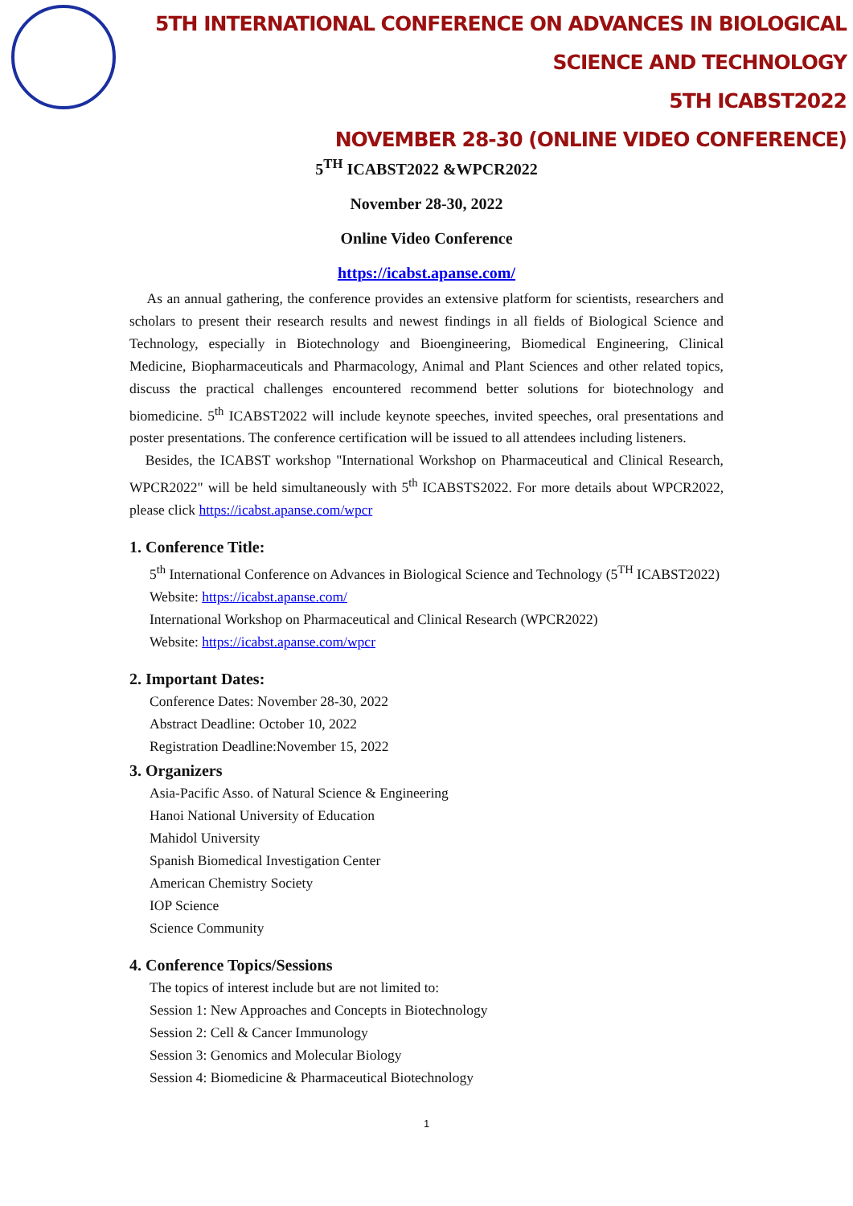5TH INTERNATIONAL CONFERENCE ON ADVANCES IN BIOLOGICAL SCIENCE AND TECHNOLOGY
5TH ICABST2022
NOVEMBER 28-30 (ONLINE VIDEO CONFERENCE)
5<sup>TH</sup> ICABST2022 &WPCR2022
November 28-30, 2022
Online Video Conference
https://icabst.apanse.com/
As an annual gathering, the conference provides an extensive platform for scientists, researchers and scholars to present their research results and newest findings in all fields of Biological Science and Technology, especially in Biotechnology and Bioengineering, Biomedical Engineering, Clinical Medicine, Biopharmaceuticals and Pharmacology, Animal and Plant Sciences and other related topics, discuss the practical challenges encountered recommend better solutions for biotechnology and biomedicine. 5<sup>th</sup> ICABST2022 will include keynote speeches, invited speeches, oral presentations and poster presentations. The conference certification will be issued to all attendees including listeners.
Besides, the ICABST workshop "International Workshop on Pharmaceutical and Clinical Research, WPCR2022" will be held simultaneously with 5<sup>th</sup> ICABSTS2022. For more details about WPCR2022, please click https://icabst.apanse.com/wpcr
1. Conference Title:
5<sup>th</sup> International Conference on Advances in Biological Science and Technology (5<sup>TH</sup> ICABST2022)
Website: https://icabst.apanse.com/
International Workshop on Pharmaceutical and Clinical Research (WPCR2022)
Website: https://icabst.apanse.com/wpcr
2. Important Dates:
Conference Dates: November 28-30, 2022
Abstract Deadline: October 10, 2022
Registration Deadline:November 15, 2022
3. Organizers
Asia-Pacific Asso. of Natural Science & Engineering
Hanoi National University of Education
Mahidol University
Spanish Biomedical Investigation Center
American Chemistry Society
IOP Science
Science Community
4. Conference Topics/Sessions
The topics of interest include but are not limited to:
Session 1: New Approaches and Concepts in Biotechnology
Session 2: Cell & Cancer Immunology
Session 3: Genomics and Molecular Biology
Session 4: Biomedicine & Pharmaceutical Biotechnology
1